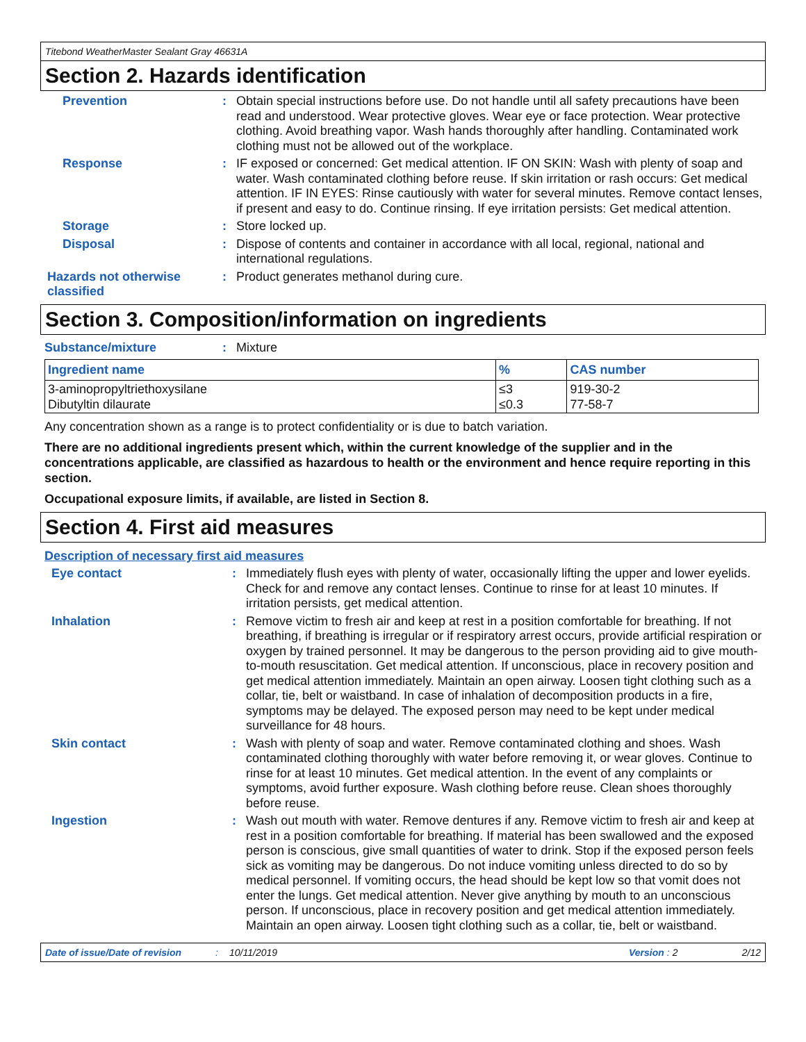Titebond WeatherMaster Sealant Gray 46631A
Section 2. Hazards identification
Prevention :
Obtain special instructions before use. Do not handle until all safety precautions have been read and understood. Wear protective gloves. Wear eye or face protection. Wear protective clothing. Avoid breathing vapor. Wash hands thoroughly after handling. Contaminated work clothing must not be allowed out of the workplace.
Response :
IF exposed or concerned: Get medical attention. IF ON SKIN: Wash with plenty of soap and water. Wash contaminated clothing before reuse. If skin irritation or rash occurs: Get medical attention. IF IN EYES: Rinse cautiously with water for several minutes. Remove contact lenses, if present and easy to do. Continue rinsing. If eye irritation persists: Get medical attention.
Storage :
Store locked up.
Disposal :
Dispose of contents and container in accordance with all local, regional, national and international regulations.
Hazards not otherwise classified
:
Product generates methanol during cure.
Section 3. Composition/information on ingredients
Substance/mixture :
Mixture
| Ingredient name | % | CAS number |
| --- | --- | --- |
| 3-aminopropyltriethoxysilane Dibutyltin dilaurate | ≤3 ≤0.3 | 919-30-2 77-58-7 |
Any concentration shown as a range is to protect confidentiality or is due to batch variation.
There are no additional ingredients present which, within the current knowledge of the supplier and in the concentrations applicable, are classified as hazardous to health or the environment and hence require reporting in this section.
Occupational exposure limits, if available, are listed in Section 8.
Section 4. First aid measures
Description of necessary first aid measures
Eye contact :
Immediately flush eyes with plenty of water, occasionally lifting the upper and lower eyelids. Check for and remove any contact lenses. Continue to rinse for at least 10 minutes. If irritation persists, get medical attention.
Inhalation :
Remove victim to fresh air and keep at rest in a position comfortable for breathing. If not breathing, if breathing is irregular or if respiratory arrest occurs, provide artificial respiration or oxygen by trained personnel. It may be dangerous to the person providing aid to give mouth-to-mouth resuscitation. Get medical attention. If unconscious, place in recovery position and get medical attention immediately. Maintain an open airway. Loosen tight clothing such as a collar, tie, belt or waistband. In case of inhalation of decomposition products in a fire, symptoms may be delayed. The exposed person may need to be kept under medical surveillance for 48 hours.
Skin contact :
Wash with plenty of soap and water. Remove contaminated clothing and shoes. Wash contaminated clothing thoroughly with water before removing it, or wear gloves. Continue to rinse for at least 10 minutes. Get medical attention. In the event of any complaints or symptoms, avoid further exposure. Wash clothing before reuse. Clean shoes thoroughly before reuse.
Ingestion :
Wash out mouth with water. Remove dentures if any. Remove victim to fresh air and keep at rest in a position comfortable for breathing. If material has been swallowed and the exposed person is conscious, give small quantities of water to drink. Stop if the exposed person feels sick as vomiting may be dangerous. Do not induce vomiting unless directed to do so by medical personnel. If vomiting occurs, the head should be kept low so that vomit does not enter the lungs. Get medical attention. Never give anything by mouth to an unconscious person. If unconscious, place in recovery position and get medical attention immediately. Maintain an open airway. Loosen tight clothing such as a collar, tie, belt or waistband.
Date of issue/Date of revision: 10/11/2019 Version: 2 2/12